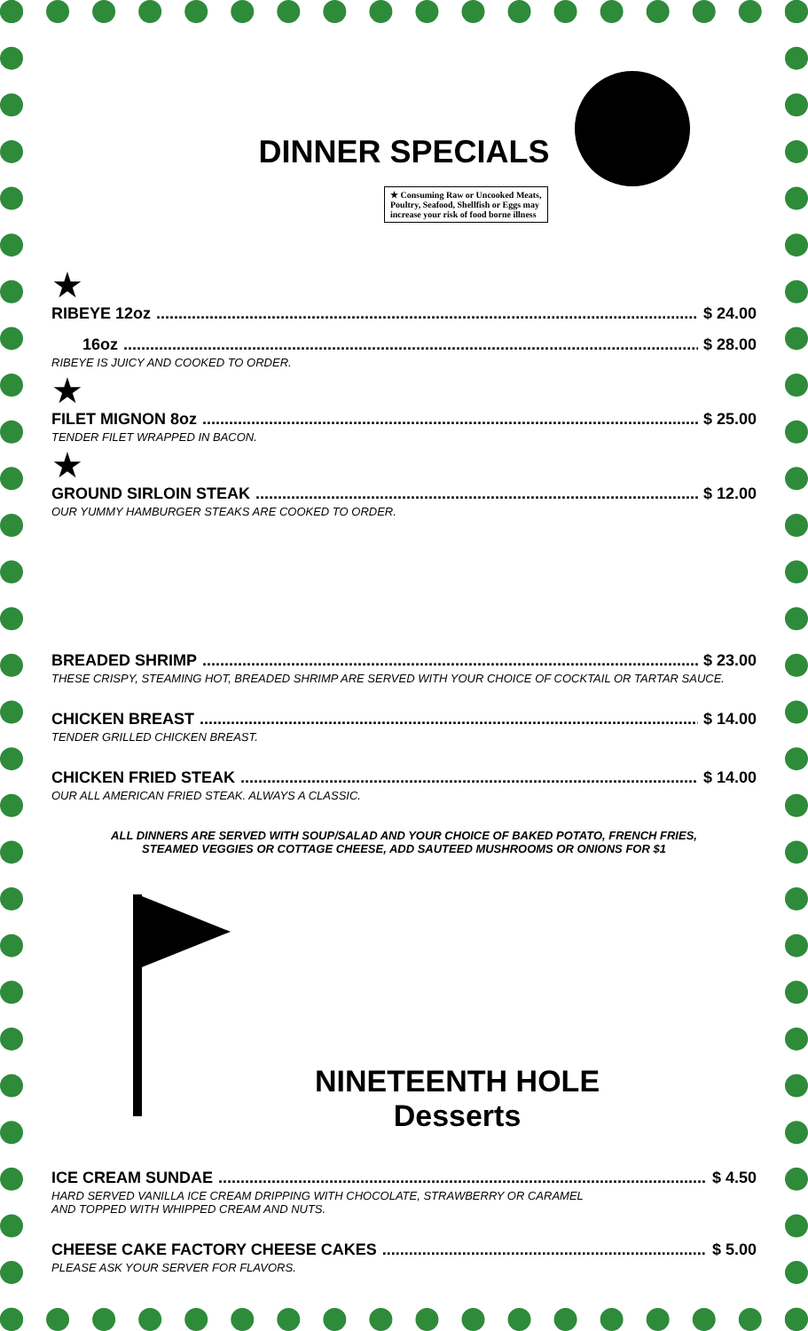DINNER SPECIALS
★ Consuming Raw or Uncooked Meats,
Poultry, Seafood, Shellfish or Eggs may
increase your risk of food borne illness
★
RIBEYE 12oz $ 24.00
16oz $ 28.00
RIBEYE IS JUICY AND COOKED TO ORDER.
★
FILET MIGNON 8oz $ 25.00
TENDER FILET WRAPPED IN BACON.
★
GROUND SIRLOIN STEAK $ 12.00
OUR YUMMY HAMBURGER STEAKS ARE COOKED TO ORDER.
BREADED SHRIMP $ 23.00
THESE CRISPY, STEAMING HOT, BREADED SHRIMP ARE SERVED WITH YOUR CHOICE OF COCKTAIL OR TARTAR SAUCE.
CHICKEN BREAST $ 14.00
TENDER GRILLED CHICKEN BREAST.
CHICKEN FRIED STEAK $ 14.00
OUR ALL AMERICAN FRIED STEAK. ALWAYS A CLASSIC.
ALL DINNERS ARE SERVED WITH SOUP/SALAD AND YOUR CHOICE OF BAKED POTATO, FRENCH FRIES,
STEAMED VEGGIES OR COTTAGE CHEESE, ADD SAUTEED MUSHROOMS OR ONIONS FOR $1
NINETEENTH HOLE
Desserts
ICE CREAM SUNDAE $ 4.50
HARD SERVED VANILLA ICE CREAM DRIPPING WITH CHOCOLATE, STRAWBERRY OR CARAMEL
AND TOPPED WITH WHIPPED CREAM AND NUTS.
CHEESE CAKE FACTORY CHEESE CAKES $ 5.00
PLEASE ASK YOUR SERVER FOR FLAVORS.